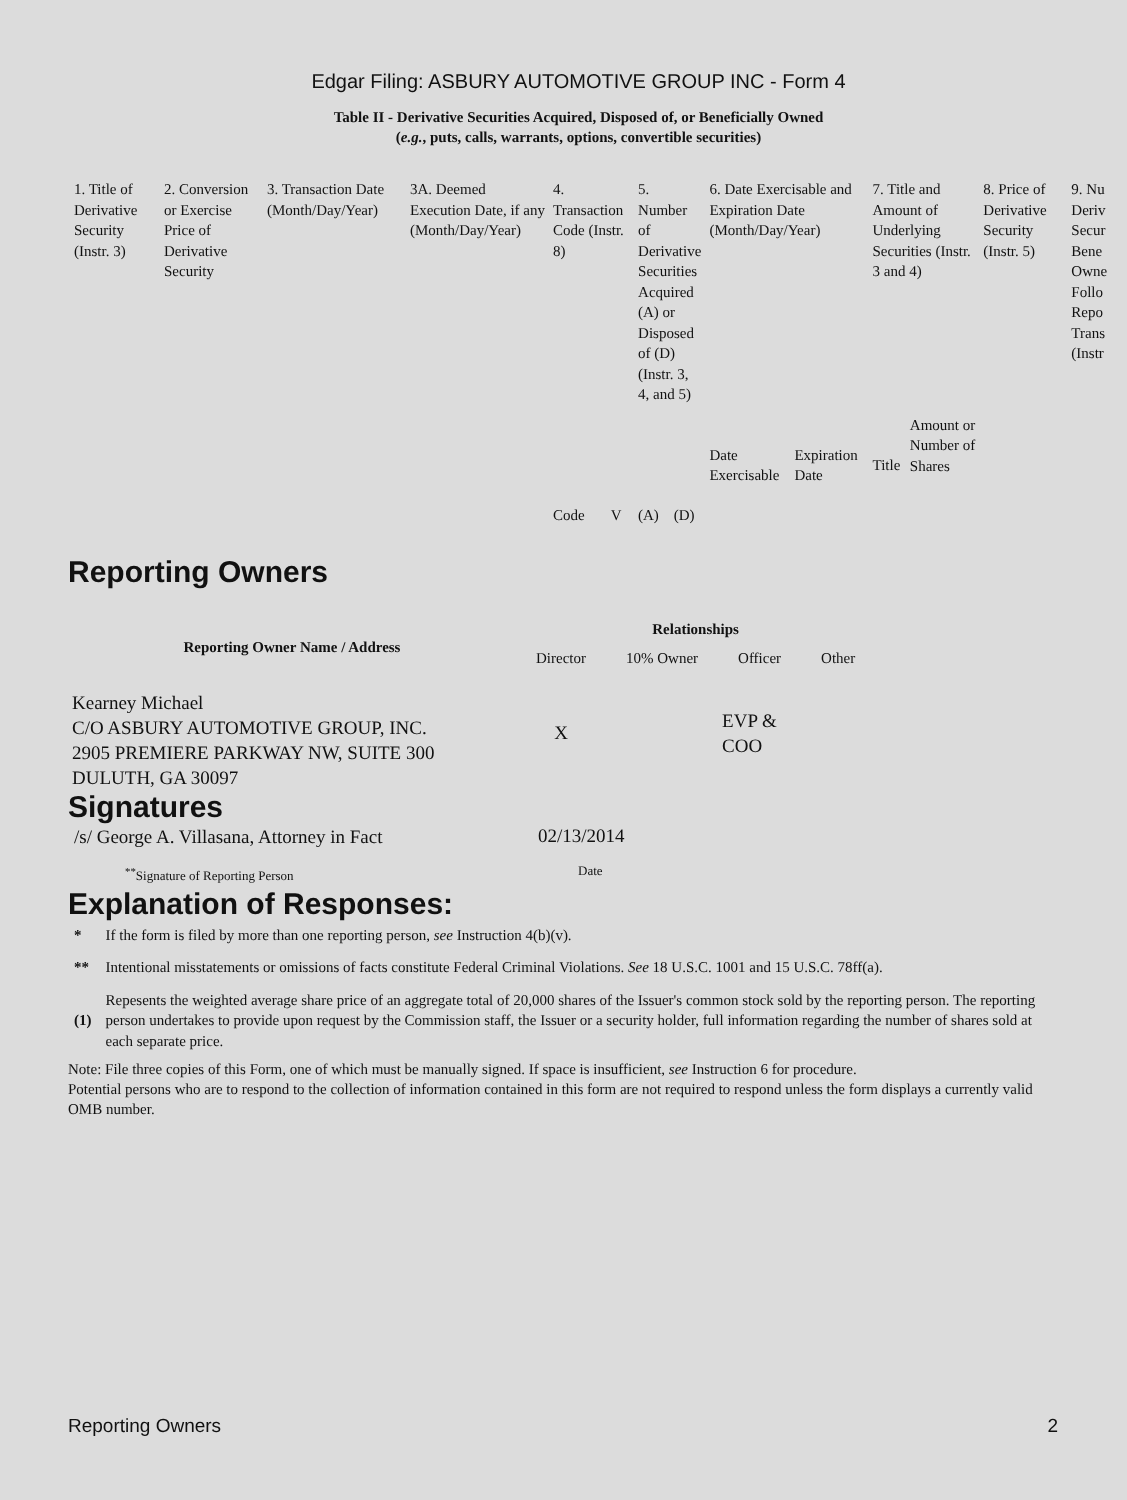Edgar Filing: ASBURY AUTOMOTIVE GROUP INC - Form 4
Table II - Derivative Securities Acquired, Disposed of, or Beneficially Owned
(e.g., puts, calls, warrants, options, convertible securities)
| 1. Title of Derivative Security (Instr. 3) | 2. Conversion or Exercise Price of Derivative Security | 3. Transaction Date (Month/Day/Year) | 3A. Deemed Execution Date, if any (Month/Day/Year) | 4. Transaction Code (Instr. 8) | | 5. Number of Derivative Securities Acquired (A) or Disposed of (D) (Instr. 3, 4, and 5) | | 6. Date Exercisable and Expiration Date (Month/Day/Year) | | 7. Title and Amount of Underlying Securities (Instr. 3 and 4) | | 8. Price of Derivative Security (Instr. 5) | 9. Nu Deriv Secur Bene Owne Follo Repo Trans (Instr |
| --- | --- | --- | --- | --- | --- | --- | --- | --- | --- | --- | --- | --- | --- |
| | | | | Code | V | (A) | (D) | Date Exercisable | Expiration Date | Title | Amount or Number of Shares | | |
Reporting Owners
| Reporting Owner Name / Address | Relationships | | | |
| --- | --- | --- | --- | --- |
| | Director | 10% Owner | Officer | Other |
| Kearney Michael C/O ASBURY AUTOMOTIVE GROUP, INC. 2905 PREMIERE PARKWAY NW, SUITE 300 DULUTH, GA 30097 | X | | EVP & COO | |
Signatures
| /s/ George A. Villasana, Attorney in Fact | 02/13/2014 |
| <sup>**</sup> Signature of Reporting Person | Date |
Explanation of Responses:
| * | If the form is filed by more than one reporting person, see Instruction 4(b)(v). |
| ** | Intentional misstatements or omissions of facts constitute Federal Criminal Violations. See 18 U.S.C. 1001 and 15 U.S.C. 78ff(a). |
| (1) | Repesents the weighted average share price of an aggregate total of 20,000 shares of the Issuer's common stock sold by the reporting person. The reporting person undertakes to provide upon request by the Commission staff, the Issuer or a security holder, full information regarding the number of shares sold at each separate price. |
Note: File three copies of this Form, one of which must be manually signed. If space is insufficient, see Instruction 6 for procedure.
Potential persons who are to respond to the collection of information contained in this form are not required to respond unless the form displays a currently valid OMB number.
Reporting Owners 2